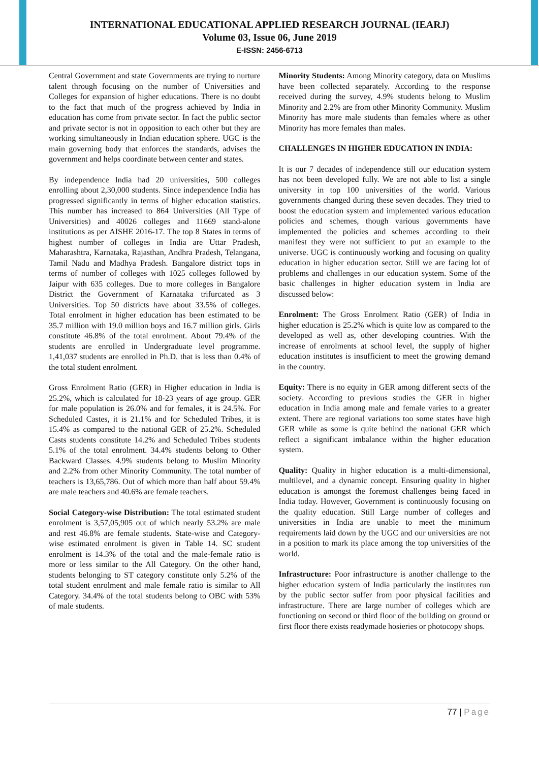INTERNATIONAL EDUCATIONAL APPLIED RESEARCH JOURNAL (IEARJ)
Volume 03, Issue 06, June 2019
E-ISSN: 2456-6713
Central Government and state Governments are trying to nurture talent through focusing on the number of Universities and Colleges for expansion of higher educations. There is no doubt to the fact that much of the progress achieved by India in education has come from private sector. In fact the public sector and private sector is not in opposition to each other but they are working simultaneously in Indian education sphere. UGC is the main governing body that enforces the standards, advises the government and helps coordinate between center and states.
By independence India had 20 universities, 500 colleges enrolling about 2,30,000 students. Since independence India has progressed significantly in terms of higher education statistics. This number has increased to 864 Universities (All Type of Universities) and 40026 colleges and 11669 stand-alone institutions as per AISHE 2016-17. The top 8 States in terms of highest number of colleges in India are Uttar Pradesh, Maharashtra, Karnataka, Rajasthan, Andhra Pradesh, Telangana, Tamil Nadu and Madhya Pradesh. Bangalore district tops in terms of number of colleges with 1025 colleges followed by Jaipur with 635 colleges. Due to more colleges in Bangalore District the Government of Karnataka trifurcated as 3 Universities. Top 50 districts have about 33.5% of colleges. Total enrolment in higher education has been estimated to be 35.7 million with 19.0 million boys and 16.7 million girls. Girls constitute 46.8% of the total enrolment. About 79.4% of the students are enrolled in Undergraduate level programme. 1,41,037 students are enrolled in Ph.D. that is less than 0.4% of the total student enrolment.
Gross Enrolment Ratio (GER) in Higher education in India is 25.2%, which is calculated for 18-23 years of age group. GER for male population is 26.0% and for females, it is 24.5%. For Scheduled Castes, it is 21.1% and for Scheduled Tribes, it is 15.4% as compared to the national GER of 25.2%. Scheduled Casts students constitute 14.2% and Scheduled Tribes students 5.1% of the total enrolment. 34.4% students belong to Other Backward Classes. 4.9% students belong to Muslim Minority and 2.2% from other Minority Community. The total number of teachers is 13,65,786. Out of which more than half about 59.4% are male teachers and 40.6% are female teachers.
Social Category-wise Distribution: The total estimated student enrolment is 3,57,05,905 out of which nearly 53.2% are male and rest 46.8% are female students. State-wise and Category-wise estimated enrolment is given in Table 14. SC student enrolment is 14.3% of the total and the male-female ratio is more or less similar to the All Category. On the other hand, students belonging to ST category constitute only 5.2% of the total student enrolment and male female ratio is similar to All Category. 34.4% of the total students belong to OBC with 53% of male students.
Minority Students: Among Minority category, data on Muslims have been collected separately. According to the response received during the survey, 4.9% students belong to Muslim Minority and 2.2% are from other Minority Community. Muslim Minority has more male students than females where as other Minority has more females than males.
CHALLENGES IN HIGHER EDUCATION IN INDIA:
It is our 7 decades of independence still our education system has not been developed fully. We are not able to list a single university in top 100 universities of the world. Various governments changed during these seven decades. They tried to boost the education system and implemented various education policies and schemes, though various governments have implemented the policies and schemes according to their manifest they were not sufficient to put an example to the universe. UGC is continuously working and focusing on quality education in higher education sector. Still we are facing lot of problems and challenges in our education system. Some of the basic challenges in higher education system in India are discussed below:
Enrolment: The Gross Enrolment Ratio (GER) of India in higher education is 25.2% which is quite low as compared to the developed as well as, other developing countries. With the increase of enrolments at school level, the supply of higher education institutes is insufficient to meet the growing demand in the country.
Equity: There is no equity in GER among different sects of the society. According to previous studies the GER in higher education in India among male and female varies to a greater extent. There are regional variations too some states have high GER while as some is quite behind the national GER which reflect a significant imbalance within the higher education system.
Quality: Quality in higher education is a multi-dimensional, multilevel, and a dynamic concept. Ensuring quality in higher education is amongst the foremost challenges being faced in India today. However, Government is continuously focusing on the quality education. Still Large number of colleges and universities in India are unable to meet the minimum requirements laid down by the UGC and our universities are not in a position to mark its place among the top universities of the world.
Infrastructure: Poor infrastructure is another challenge to the higher education system of India particularly the institutes run by the public sector suffer from poor physical facilities and infrastructure. There are large number of colleges which are functioning on second or third floor of the building on ground or first floor there exists readymade hosieries or photocopy shops.
77 | Page